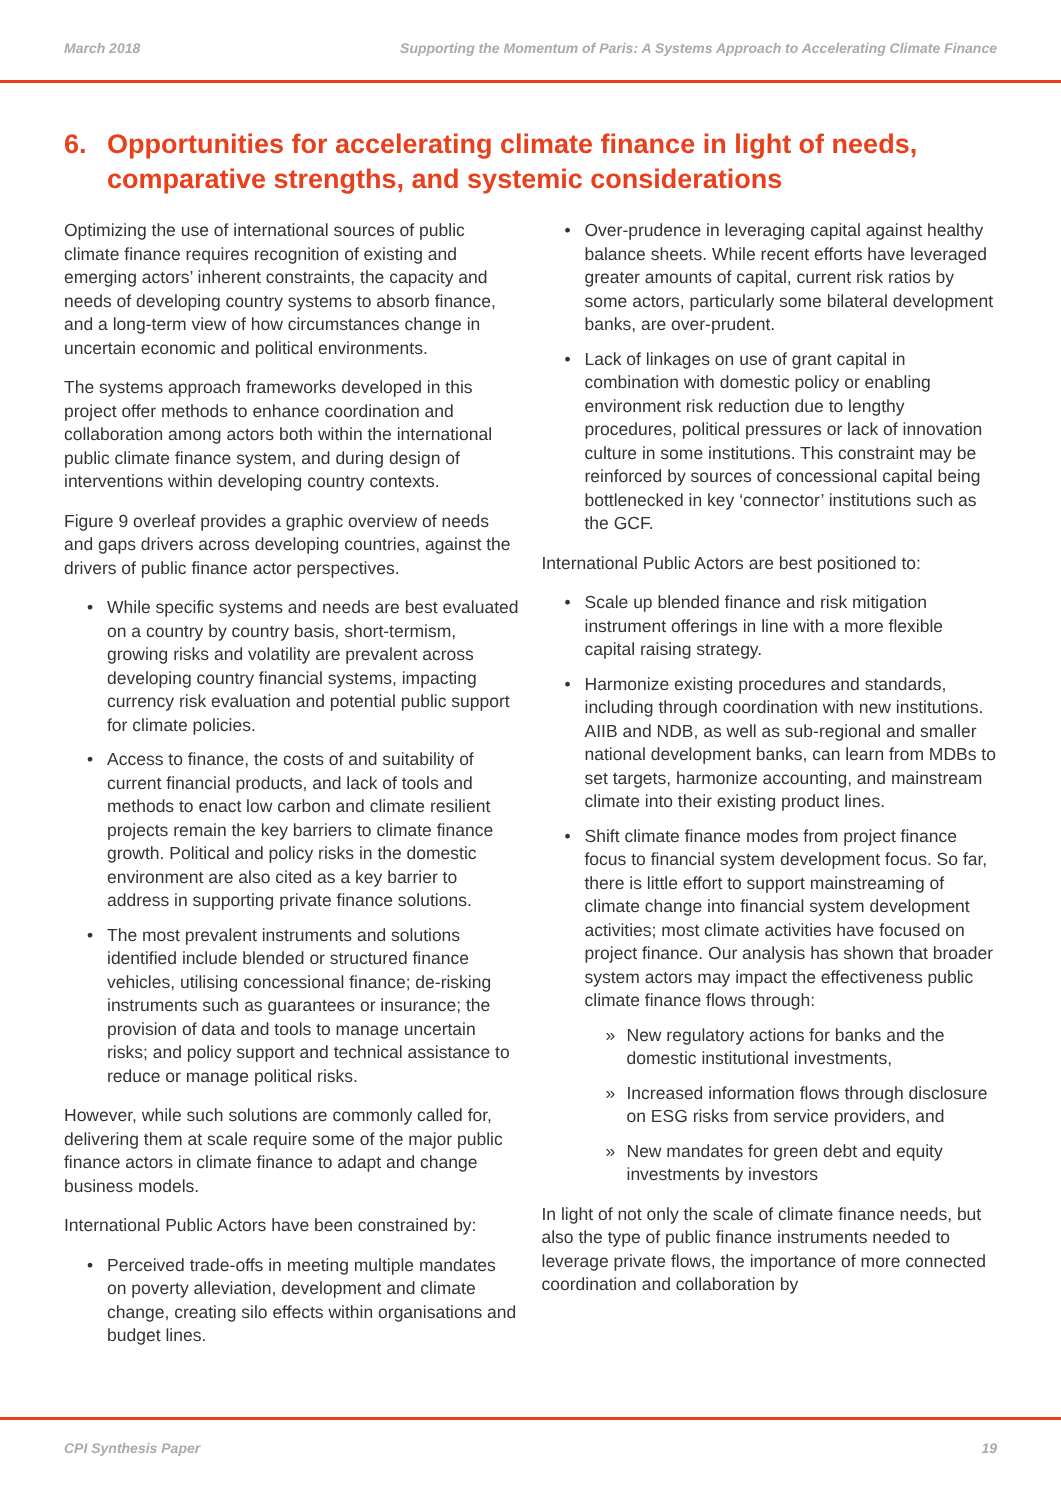March 2018 Supporting the Momentum of Paris: A Systems Approach to Accelerating Climate Finance
6. Opportunities for accelerating climate finance in light of needs, comparative strengths, and systemic considerations
Optimizing the use of international sources of public climate finance requires recognition of existing and emerging actors’ inherent constraints, the capacity and needs of developing country systems to absorb finance, and a long-term view of how circumstances change in uncertain economic and political environments.
The systems approach frameworks developed in this project offer methods to enhance coordination and collaboration among actors both within the international public climate finance system, and during design of interventions within developing country contexts.
Figure 9 overleaf provides a graphic overview of needs and gaps drivers across developing countries, against the drivers of public finance actor perspectives.
While specific systems and needs are best evaluated on a country by country basis, short-termism, growing risks and volatility are prevalent across developing country financial systems, impacting currency risk evaluation and potential public support for climate policies.
Access to finance, the costs of and suitability of current financial products, and lack of tools and methods to enact low carbon and climate resilient projects remain the key barriers to climate finance growth. Political and policy risks in the domestic environment are also cited as a key barrier to address in supporting private finance solutions.
The most prevalent instruments and solutions identified include blended or structured finance vehicles, utilising concessional finance; de-risking instruments such as guarantees or insurance; the provision of data and tools to manage uncertain risks; and policy support and technical assistance to reduce or manage political risks.
However, while such solutions are commonly called for, delivering them at scale require some of the major public finance actors in climate finance to adapt and change business models.
International Public Actors have been constrained by:
Perceived trade-offs in meeting multiple mandates on poverty alleviation, development and climate change, creating silo effects within organisations and budget lines.
Over-prudence in leveraging capital against healthy balance sheets. While recent efforts have leveraged greater amounts of capital, current risk ratios by some actors, particularly some bilateral development banks, are over-prudent.
Lack of linkages on use of grant capital in combination with domestic policy or enabling environment risk reduction due to lengthy procedures, political pressures or lack of innovation culture in some institutions. This constraint may be reinforced by sources of concessional capital being bottlenecked in key ‘connector’ institutions such as the GCF.
International Public Actors are best positioned to:
Scale up blended finance and risk mitigation instrument offerings in line with a more flexible capital raising strategy.
Harmonize existing procedures and standards, including through coordination with new institutions. AIIB and NDB, as well as sub-regional and smaller national development banks, can learn from MDBs to set targets, harmonize accounting, and mainstream climate into their existing product lines.
Shift climate finance modes from project finance focus to financial system development focus. So far, there is little effort to support mainstreaming of climate change into financial system development activities; most climate activities have focused on project finance. Our analysis has shown that broader system actors may impact the effectiveness public climate finance flows through:
» New regulatory actions for banks and the domestic institutional investments,
» Increased information flows through disclosure on ESG risks from service providers, and
» New mandates for green debt and equity investments by investors
In light of not only the scale of climate finance needs, but also the type of public finance instruments needed to leverage private flows, the importance of more connected coordination and collaboration by
CPI Synthesis Paper 19